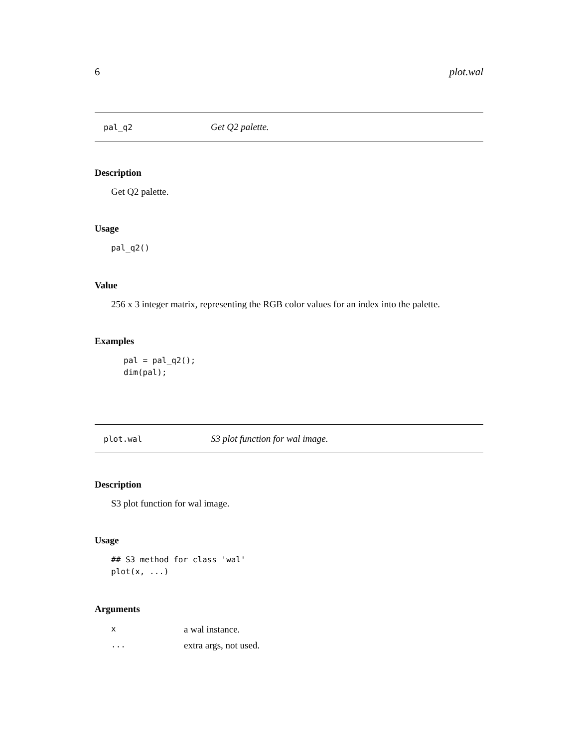6 plot.wal
pal_q2 Get Q2 palette.
Description
Get Q2 palette.
Usage
pal_q2()
Value
256 x 3 integer matrix, representing the RGB color values for an index into the palette.
Examples
pal = pal_q2();
dim(pal);
plot.wal S3 plot function for wal image.
Description
S3 plot function for wal image.
Usage
## S3 method for class 'wal'
plot(x, ...)
Arguments
| x | a wal instance. |
| ... | extra args, not used. |